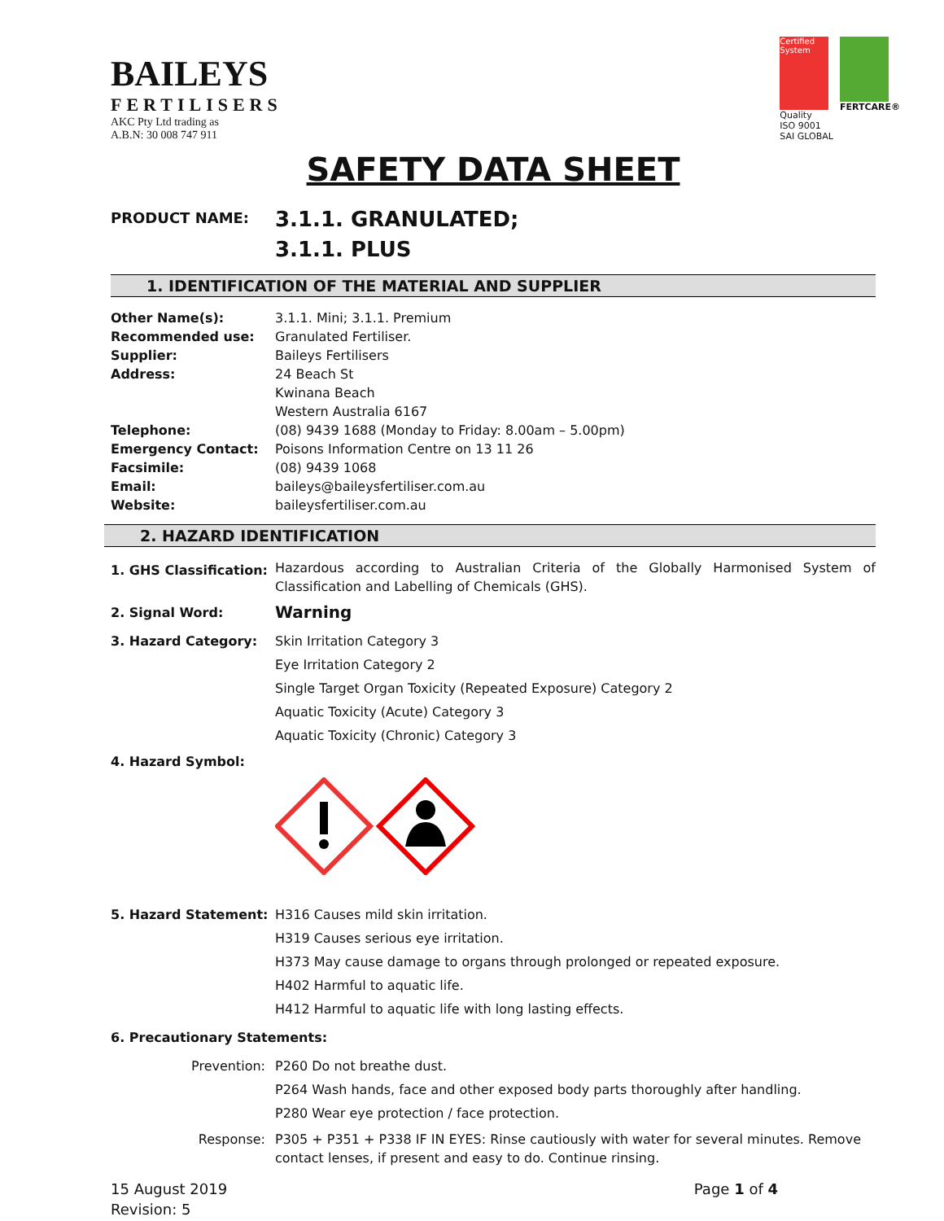BAILEYS
FERTILISERS
AKC Pty Ltd trading as
A.B.N: 30 008 747 911
Certified System
Quality
ISO 9001
SAI GLOBAL
FERTCARE®
SAFETY DATA SHEET
PRODUCT NAME:
3.1.1. GRANULATED;
3.1.1. PLUS
1. IDENTIFICATION OF THE MATERIAL AND SUPPLIER
Other Name(s): 3.1.1. Mini; 3.1.1. Premium
Recommended use: Granulated Fertiliser.
Supplier: Baileys Fertilisers
Address: 24 Beach St
Kwinana Beach
Western Australia 6167
Telephone: (08) 9439 1688 (Monday to Friday: 8.00am – 5.00pm)
Emergency Contact: Poisons Information Centre on 13 11 26
Facsimile: (08) 9439 1068
Email: baileys@baileysfertiliser.com.au
Website: baileysfertiliser.com.au
2. HAZARD IDENTIFICATION
1. GHS Classification:
Hazardous according to Australian Criteria of the Globally Harmonised System of Classification and Labelling of Chemicals (GHS).
2. Signal Word:
Warning
3. Hazard Category: Skin Irritation Category 3
Eye Irritation Category 2
Single Target Organ Toxicity (Repeated Exposure) Category 2
Aquatic Toxicity (Acute) Category 3
Aquatic Toxicity (Chronic) Category 3
4. Hazard Symbol:
5. Hazard Statement: H316 Causes mild skin irritation.
H319 Causes serious eye irritation.
H373 May cause damage to organs through prolonged or repeated exposure.
H402 Harmful to aquatic life.
H412 Harmful to aquatic life with long lasting effects.
6. Precautionary Statements:
Prevention: P260 Do not breathe dust.
P264 Wash hands, face and other exposed body parts thoroughly after handling.
P280 Wear eye protection / face protection.
Response: P305 + P351 + P338 IF IN EYES: Rinse cautiously with water for several minutes. Remove contact lenses, if present and easy to do. Continue rinsing.
15 August 2019
Revision: 5
Page 1 of 4